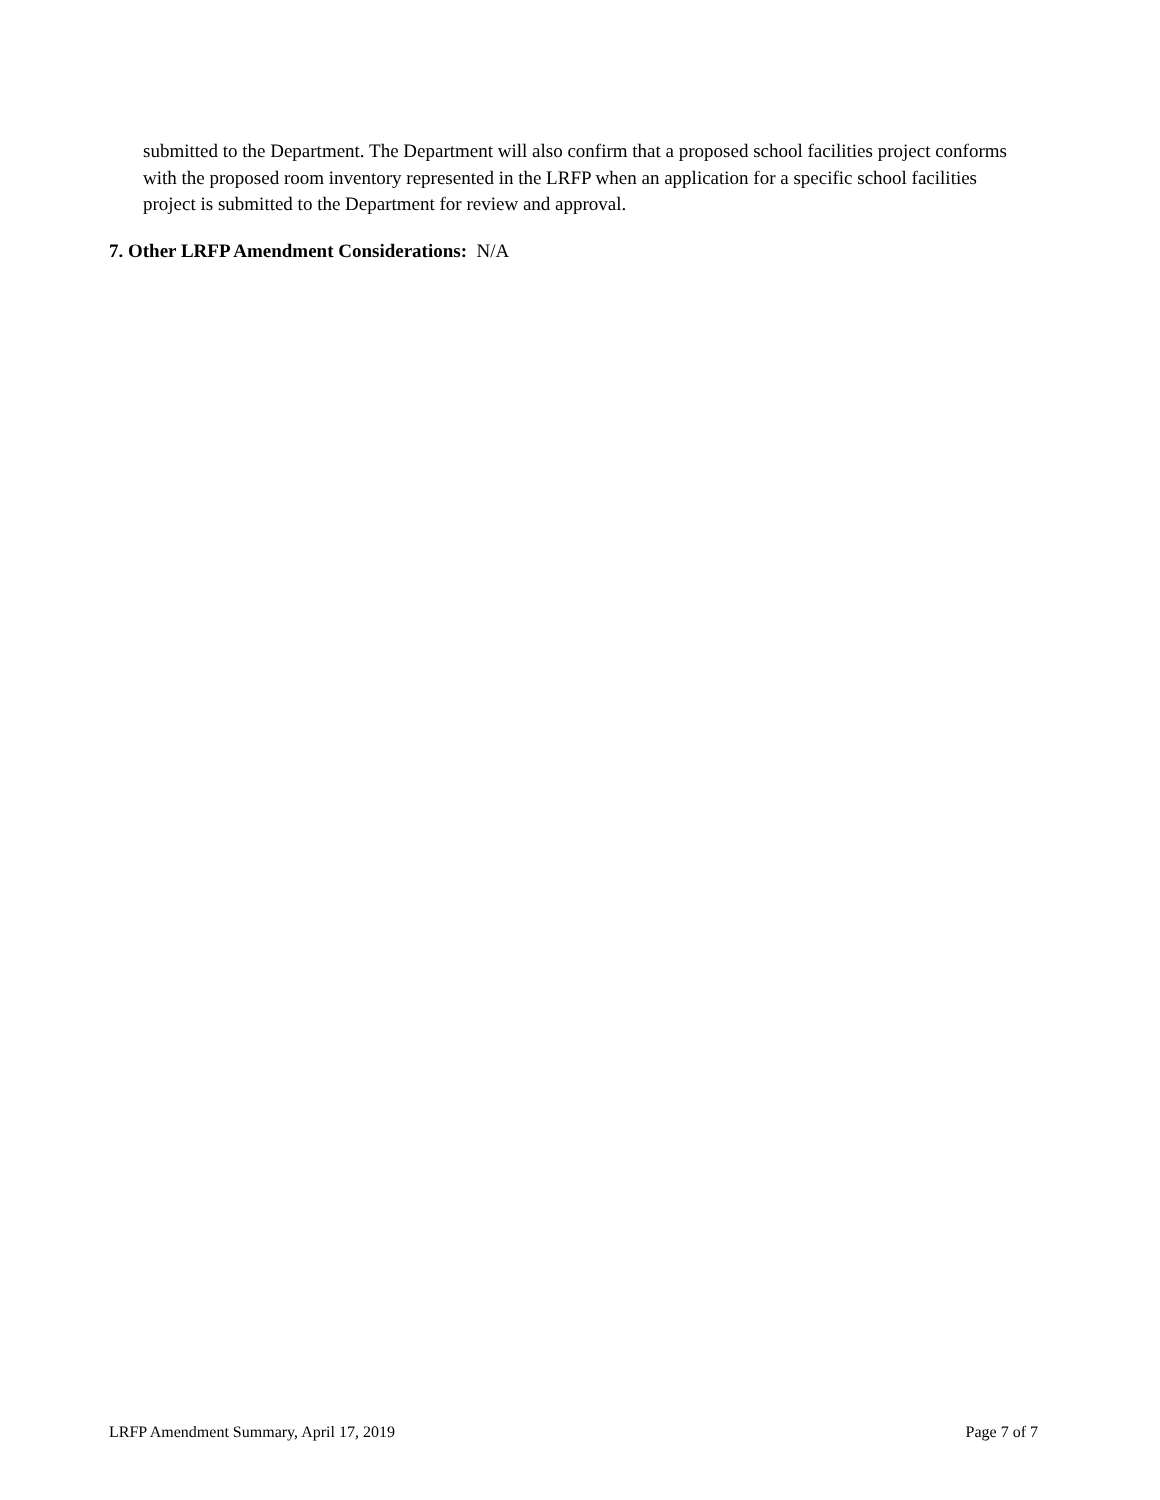submitted to the Department. The Department will also confirm that a proposed school facilities project conforms with the proposed room inventory represented in the LRFP when an application for a specific school facilities project is submitted to the Department for review and approval.
7. Other LRFP Amendment Considerations: N/A
LRFP Amendment Summary, April 17, 2019 Page 7 of 7